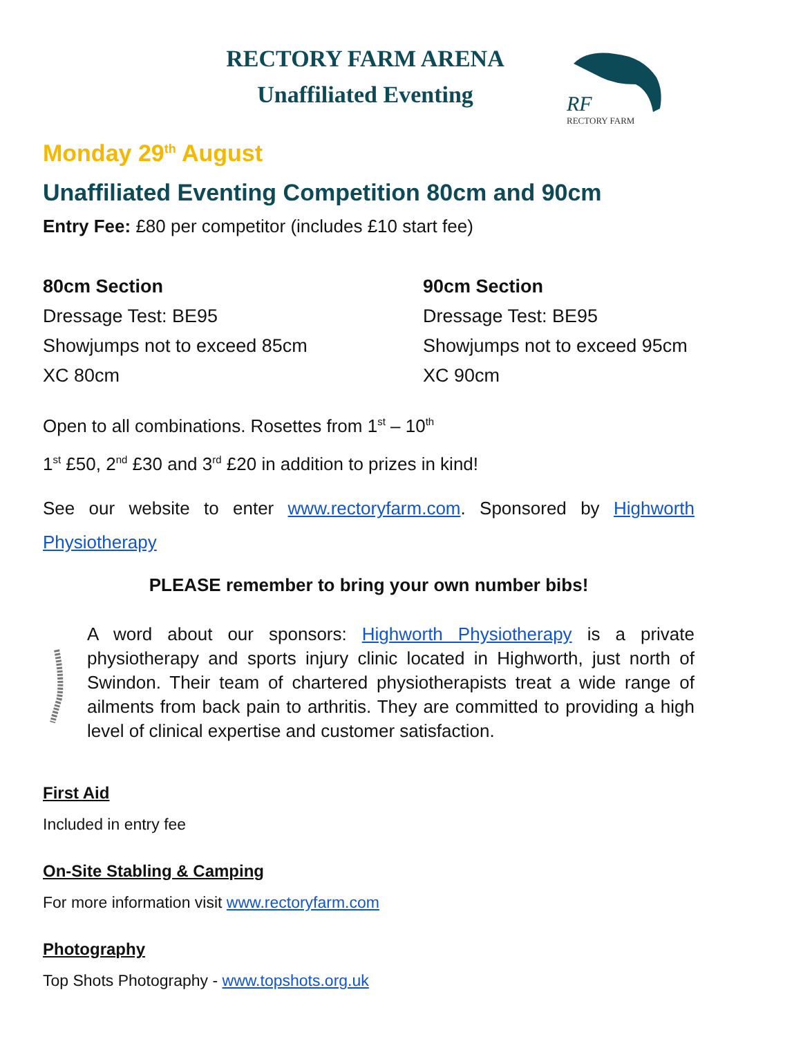RECTORY FARM ARENA
Unaffiliated Eventing
RF
RECTORY FARM
Monday 29<sup>th</sup> August
Unaffiliated Eventing Competition 80cm and 90cm
Entry Fee: £80 per competitor (includes £10 start fee)
80cm Section
Dressage Test: BE95
Showjumps not to exceed 85cm
XC 80cm
90cm Section
Dressage Test: BE95
Showjumps not to exceed 95cm
XC 90cm
Open to all combinations. Rosettes from 1<sup>st</sup> – 10<sup>th</sup>
1<sup>st</sup> £50, 2<sup>nd</sup> £30 and 3<sup>rd</sup> £20 in addition to prizes in kind!
See our website to enter www.rectoryfarm.com. Sponsored by Highworth Physiotherapy
PLEASE remember to bring your own number bibs!
A word about our sponsors: Highworth Physiotherapy is a private physiotherapy and sports injury clinic located in Highworth, just north of Swindon. Their team of chartered physiotherapists treat a wide range of ailments from back pain to arthritis. They are committed to providing a high level of clinical expertise and customer satisfaction.
First Aid
Included in entry fee
On-Site Stabling & Camping
For more information visit www.rectoryfarm.com
Photography
Top Shots Photography - www.topshots.org.uk